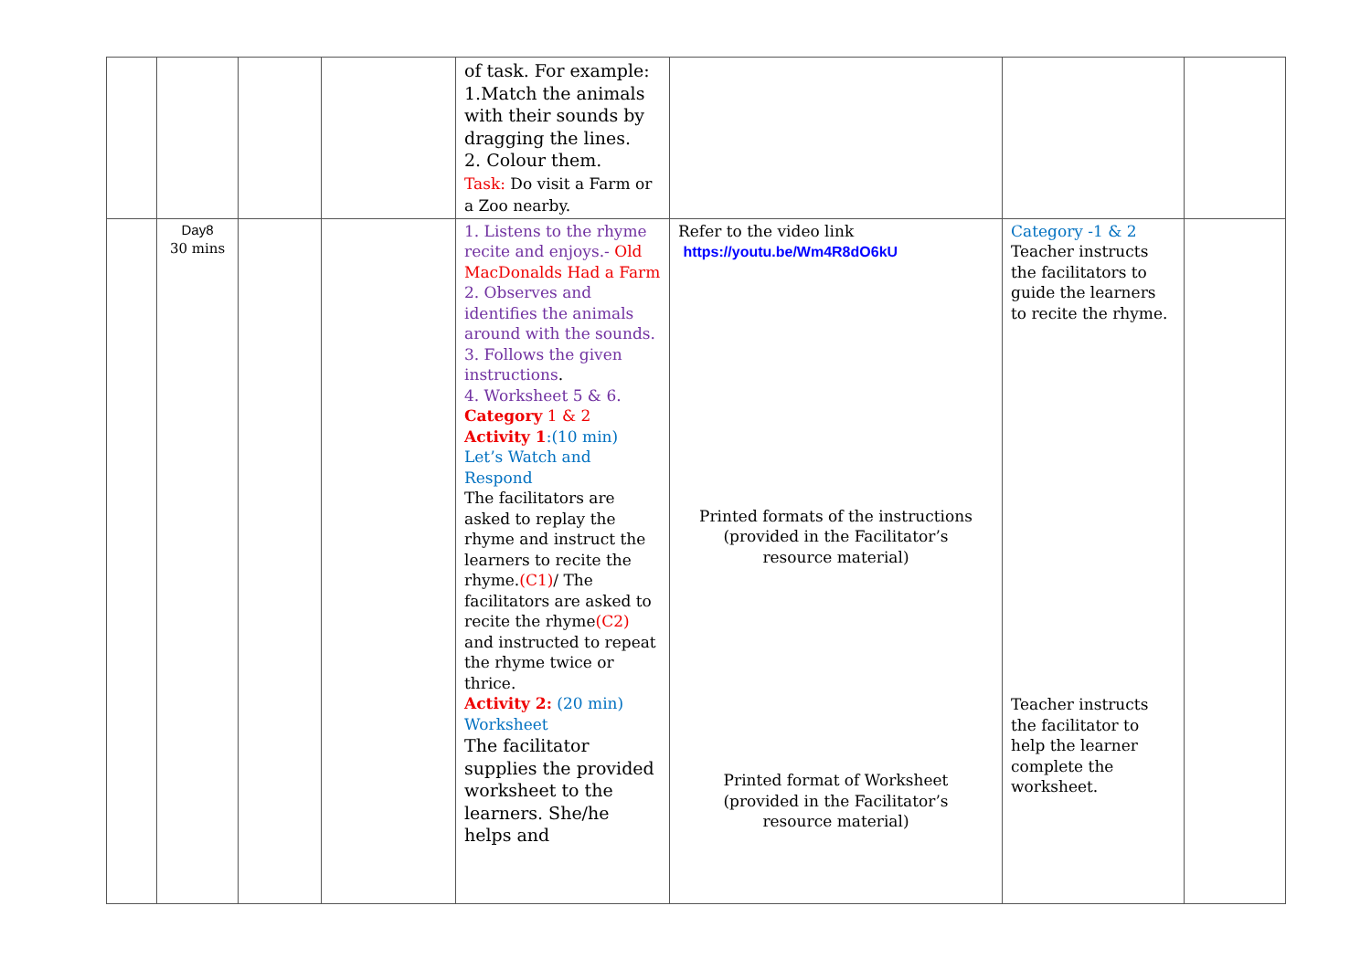| | | | | of task. For example: 1.Match the animals with their sounds by dragging the lines. 2. Colour them. Task: Do visit a Farm or a Zoo nearby. | | | |
| | Day8 30 mins | | | 1. Listens to the rhyme recite and enjoys.- Old MacDonalds Had a Farm 2. Observes and identifies the animals around with the sounds. 3. Follows the given instructions . 4. Worksheet 5 & 6. Category 1 & 2 Activity 1 :(10 min) Let’s Watch and Respond The facilitators are asked to replay the rhyme and instruct the learners to recite the rhyme. (C1) / The facilitators are asked to recite the rhyme (C2) and instructed to repeat the rhyme twice or thrice. Activity 2: (20 min) Worksheet The facilitator supplies the provided worksheet to the learners. She/he helps and | Refer to the video link https://youtu.be/Wm4R8dO6kU Printed formats of the instructions (provided in the Facilitator’s resource material) Printed format of Worksheet (provided in the Facilitator’s resource material) | Category -1 & 2 Teacher instructs the facilitators to guide the learners to recite the rhyme. Teacher instructs the facilitator to help the learner complete the worksheet. | |